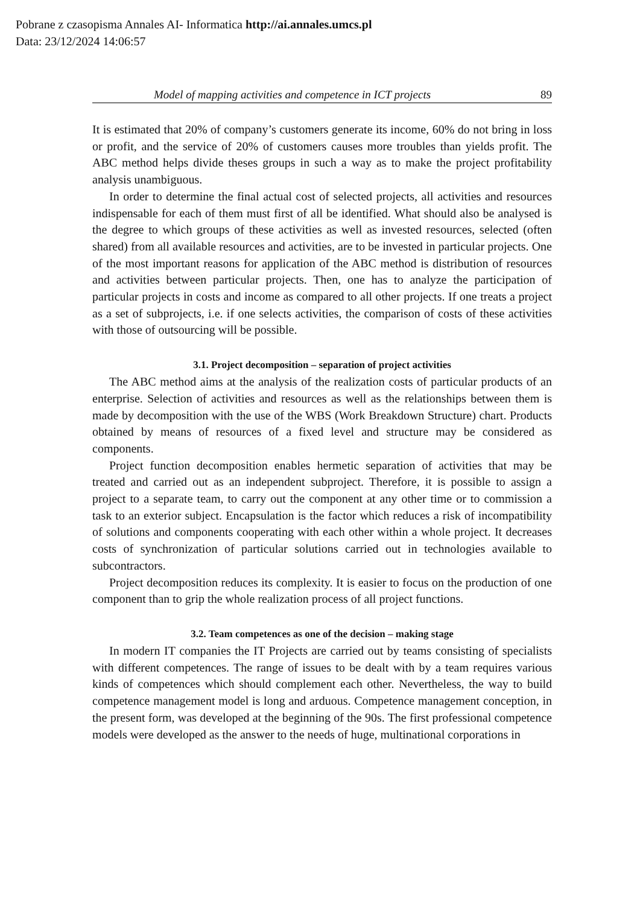Pobrane z czasopisma Annales AI- Informatica http://ai.annales.umcs.pl
Data: 23/12/2024 14:06:57
Model of mapping activities and competence in ICT projects 89
It is estimated that 20% of company’s customers generate its income, 60% do not bring in loss or profit, and the service of 20% of customers causes more troubles than yields profit. The ABC method helps divide theses groups in such a way as to make the project profitability analysis unambiguous.
In order to determine the final actual cost of selected projects, all activities and resources indispensable for each of them must first of all be identified. What should also be analysed is the degree to which groups of these activities as well as invested resources, selected (often shared) from all available resources and activities, are to be invested in particular projects. One of the most important reasons for application of the ABC method is distribution of resources and activities between particular projects. Then, one has to analyze the participation of particular projects in costs and income as compared to all other projects. If one treats a project as a set of subprojects, i.e. if one selects activities, the comparison of costs of these activities with those of outsourcing will be possible.
3.1. Project decomposition – separation of project activities
The ABC method aims at the analysis of the realization costs of particular products of an enterprise. Selection of activities and resources as well as the relationships between them is made by decomposition with the use of the WBS (Work Breakdown Structure) chart. Products obtained by means of resources of a fixed level and structure may be considered as components.
Project function decomposition enables hermetic separation of activities that may be treated and carried out as an independent subproject. Therefore, it is possible to assign a project to a separate team, to carry out the component at any other time or to commission a task to an exterior subject. Encapsulation is the factor which reduces a risk of incompatibility of solutions and components cooperating with each other within a whole project. It decreases costs of synchronization of particular solutions carried out in technologies available to subcontractors.
Project decomposition reduces its complexity. It is easier to focus on the production of one component than to grip the whole realization process of all project functions.
3.2. Team competences as one of the decision – making stage
In modern IT companies the IT Projects are carried out by teams consisting of specialists with different competences. The range of issues to be dealt with by a team requires various kinds of competences which should complement each other. Nevertheless, the way to build competence management model is long and arduous. Competence management conception, in the present form, was developed at the beginning of the 90s. The first professional competence models were developed as the answer to the needs of huge, multinational corporations in